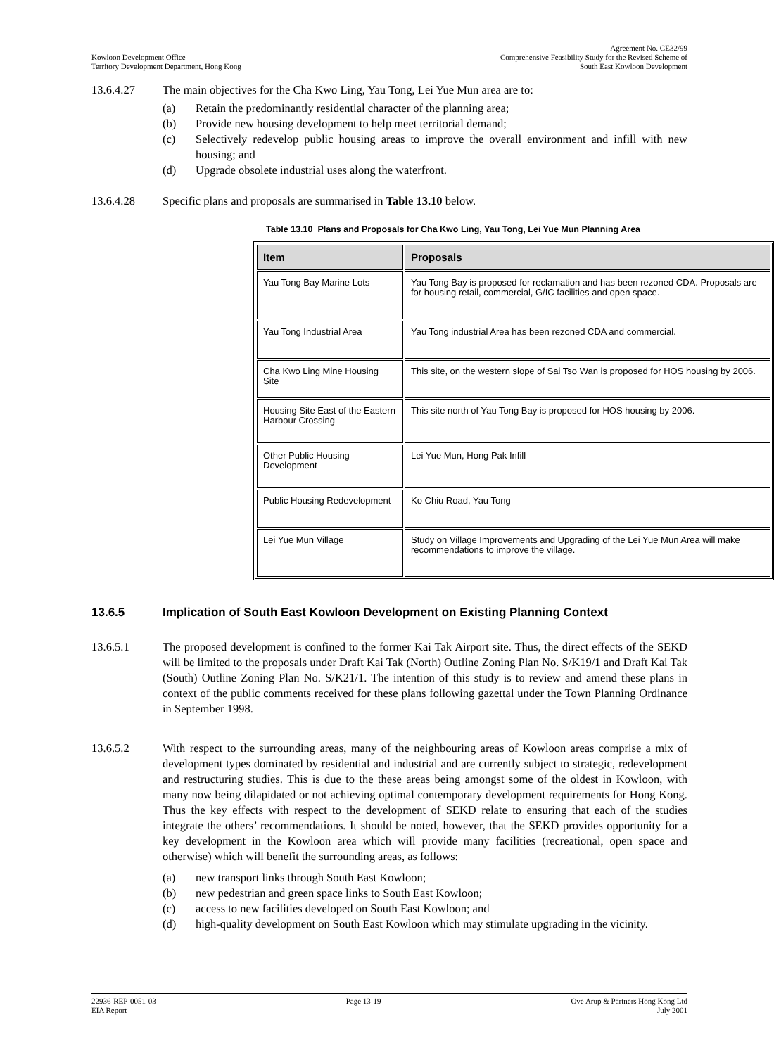Kowloon Development Office
Territory Development Department, Hong Kong
Agreement No. CE32/99
Comprehensive Feasibility Study for the Revised Scheme of
South East Kowloon Development
13.6.4.27 The main objectives for the Cha Kwo Ling, Yau Tong, Lei Yue Mun area are to:
(a) Retain the predominantly residential character of the planning area;
(b) Provide new housing development to help meet territorial demand;
(c) Selectively redevelop public housing areas to improve the overall environment and infill with new housing; and
(d) Upgrade obsolete industrial uses along the waterfront.
13.6.4.28 Specific plans and proposals are summarised in Table 13.10 below.
Table 13.10 Plans and Proposals for Cha Kwo Ling, Yau Tong, Lei Yue Mun Planning Area
| Item | Proposals |
| --- | --- |
| Yau Tong Bay Marine Lots | Yau Tong Bay is proposed for reclamation and has been rezoned CDA. Proposals are for housing retail, commercial, G/IC facilities and open space. |
| Yau Tong Industrial Area | Yau Tong industrial Area has been rezoned CDA and commercial. |
| Cha Kwo Ling Mine Housing Site | This site, on the western slope of Sai Tso Wan is proposed for HOS housing by 2006. |
| Housing Site East of the Eastern Harbour Crossing | This site north of Yau Tong Bay is proposed for HOS housing by 2006. |
| Other Public Housing Development | Lei Yue Mun, Hong Pak Infill |
| Public Housing Redevelopment | Ko Chiu Road, Yau Tong |
| Lei Yue Mun Village | Study on Village Improvements and Upgrading of the Lei Yue Mun Area will make recommendations to improve the village. |
13.6.5 Implication of South East Kowloon Development on Existing Planning Context
13.6.5.1 The proposed development is confined to the former Kai Tak Airport site. Thus, the direct effects of the SEKD will be limited to the proposals under Draft Kai Tak (North) Outline Zoning Plan No. S/K19/1 and Draft Kai Tak (South) Outline Zoning Plan No. S/K21/1. The intention of this study is to review and amend these plans in context of the public comments received for these plans following gazettal under the Town Planning Ordinance in September 1998.
13.6.5.2 With respect to the surrounding areas, many of the neighbouring areas of Kowloon areas comprise a mix of development types dominated by residential and industrial and are currently subject to strategic, redevelopment and restructuring studies. This is due to the these areas being amongst some of the oldest in Kowloon, with many now being dilapidated or not achieving optimal contemporary development requirements for Hong Kong. Thus the key effects with respect to the development of SEKD relate to ensuring that each of the studies integrate the others’ recommendations. It should be noted, however, that the SEKD provides opportunity for a key development in the Kowloon area which will provide many facilities (recreational, open space and otherwise) which will benefit the surrounding areas, as follows:
(a) new transport links through South East Kowloon;
(b) new pedestrian and green space links to South East Kowloon;
(c) access to new facilities developed on South East Kowloon; and
(d) high-quality development on South East Kowloon which may stimulate upgrading in the vicinity.
22936-REP-0051-03
EIA Report
Page 13-19 Ove Arup & Partners Hong Kong Ltd
July 2001